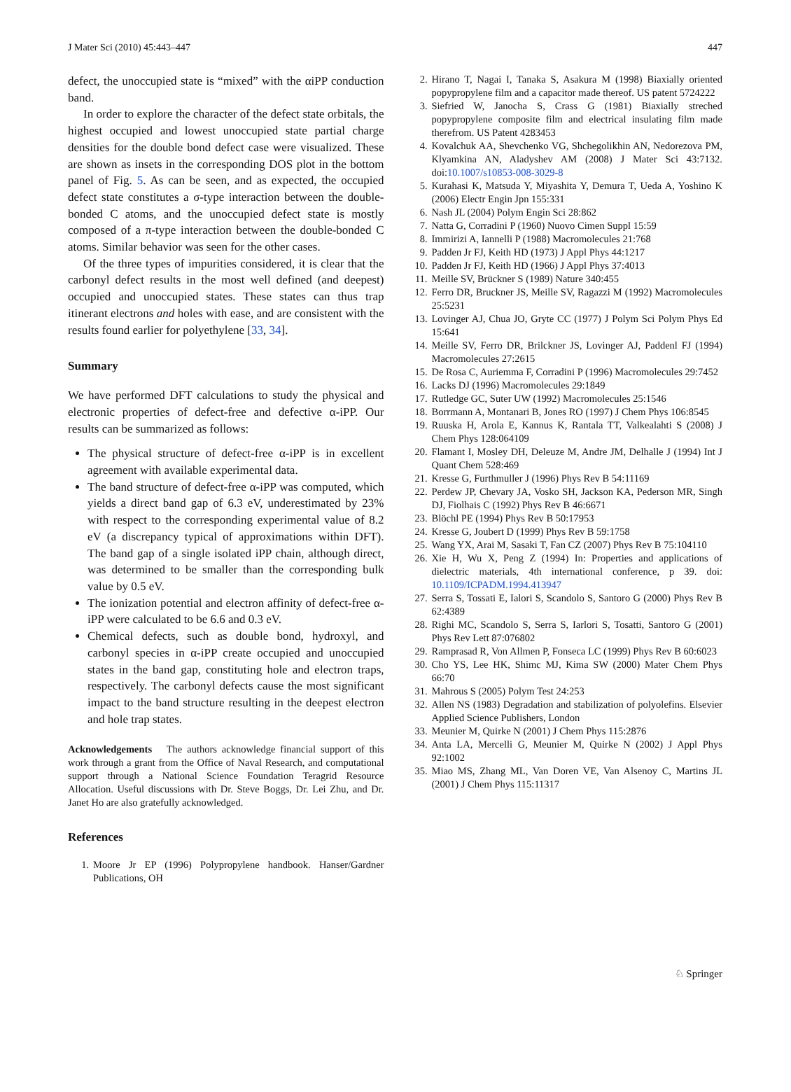J Mater Sci (2010) 45:443–447 447
defect, the unoccupied state is “mixed” with the αiPP conduction band.
In order to explore the character of the defect state orbitals, the highest occupied and lowest unoccupied state partial charge densities for the double bond defect case were visualized. These are shown as insets in the corresponding DOS plot in the bottom panel of Fig. 5. As can be seen, and as expected, the occupied defect state constitutes a σ-type interaction between the double-bonded C atoms, and the unoccupied defect state is mostly composed of a π-type interaction between the double-bonded C atoms. Similar behavior was seen for the other cases.
Of the three types of impurities considered, it is clear that the carbonyl defect results in the most well defined (and deepest) occupied and unoccupied states. These states can thus trap itinerant electrons and holes with ease, and are consistent with the results found earlier for polyethylene [33, 34].
Summary
We have performed DFT calculations to study the physical and electronic properties of defect-free and defective α-iPP. Our results can be summarized as follows:
The physical structure of defect-free α-iPP is in excellent agreement with available experimental data.
The band structure of defect-free α-iPP was computed, which yields a direct band gap of 6.3 eV, underestimated by 23% with respect to the corresponding experimental value of 8.2 eV (a discrepancy typical of approximations within DFT). The band gap of a single isolated iPP chain, although direct, was determined to be smaller than the corresponding bulk value by 0.5 eV.
The ionization potential and electron affinity of defect-free α-iPP were calculated to be 6.6 and 0.3 eV.
Chemical defects, such as double bond, hydroxyl, and carbonyl species in α-iPP create occupied and unoccupied states in the band gap, constituting hole and electron traps, respectively. The carbonyl defects cause the most significant impact to the band structure resulting in the deepest electron and hole trap states.
Acknowledgements The authors acknowledge financial support of this work through a grant from the Office of Naval Research, and computational support through a National Science Foundation Teragrid Resource Allocation. Useful discussions with Dr. Steve Boggs, Dr. Lei Zhu, and Dr. Janet Ho are also gratefully acknowledged.
References
1. Moore Jr EP (1996) Polypropylene handbook. Hanser/Gardner Publications, OH
2. Hirano T, Nagai I, Tanaka S, Asakura M (1998) Biaxially oriented popypropylene film and a capacitor made thereof. US patent 5724222
3. Siefried W, Janocha S, Crass G (1981) Biaxially streched popypropylene composite film and electrical insulating film made therefrom. US Patent 4283453
4. Kovalchuk AA, Shevchenko VG, Shchegolikhin AN, Nedorezova PM, Klyamkina AN, Aladyshev AM (2008) J Mater Sci 43:7132. doi:10.1007/s10853-008-3029-8
5. Kurahasi K, Matsuda Y, Miyashita Y, Demura T, Ueda A, Yoshino K (2006) Electr Engin Jpn 155:331
6. Nash JL (2004) Polym Engin Sci 28:862
7. Natta G, Corradini P (1960) Nuovo Cimen Suppl 15:59
8. Immirizi A, Iannelli P (1988) Macromolecules 21:768
9. Padden Jr FJ, Keith HD (1973) J Appl Phys 44:1217
10. Padden Jr FJ, Keith HD (1966) J Appl Phys 37:4013
11. Meille SV, Brückner S (1989) Nature 340:455
12. Ferro DR, Bruckner JS, Meille SV, Ragazzi M (1992) Macromolecules 25:5231
13. Lovinger AJ, Chua JO, Gryte CC (1977) J Polym Sci Polym Phys Ed 15:641
14. Meille SV, Ferro DR, Brilckner JS, Lovinger AJ, Paddenl FJ (1994) Macromolecules 27:2615
15. De Rosa C, Auriemma F, Corradini P (1996) Macromolecules 29:7452
16. Lacks DJ (1996) Macromolecules 29:1849
17. Rutledge GC, Suter UW (1992) Macromolecules 25:1546
18. Borrmann A, Montanari B, Jones RO (1997) J Chem Phys 106:8545
19. Ruuska H, Arola E, Kannus K, Rantala TT, Valkealahti S (2008) J Chem Phys 128:064109
20. Flamant I, Mosley DH, Deleuze M, Andre JM, Delhalle J (1994) Int J Quant Chem 528:469
21. Kresse G, Furthmuller J (1996) Phys Rev B 54:11169
22. Perdew JP, Chevary JA, Vosko SH, Jackson KA, Pederson MR, Singh DJ, Fiolhais C (1992) Phys Rev B 46:6671
23. Blöchl PE (1994) Phys Rev B 50:17953
24. Kresse G, Joubert D (1999) Phys Rev B 59:1758
25. Wang YX, Arai M, Sasaki T, Fan CZ (2007) Phys Rev B 75:104110
26. Xie H, Wu X, Peng Z (1994) In: Properties and applications of dielectric materials, 4th international conference, p 39. doi: 10.1109/ICPADM.1994.413947
27. Serra S, Tossati E, Ialori S, Scandolo S, Santoro G (2000) Phys Rev B 62:4389
28. Righi MC, Scandolo S, Serra S, Iarlori S, Tosatti, Santoro G (2001) Phys Rev Lett 87:076802
29. Ramprasad R, Von Allmen P, Fonseca LC (1999) Phys Rev B 60:6023
30. Cho YS, Lee HK, Shimc MJ, Kima SW (2000) Mater Chem Phys 66:70
31. Mahrous S (2005) Polym Test 24:253
32. Allen NS (1983) Degradation and stabilization of polyolefins. Elsevier Applied Science Publishers, London
33. Meunier M, Quirke N (2001) J Chem Phys 115:2876
34. Anta LA, Mercelli G, Meunier M, Quirke N (2002) J Appl Phys 92:1002
35. Miao MS, Zhang ML, Van Doren VE, Van Alsenoy C, Martins JL (2001) J Chem Phys 115:11317
♘ Springer